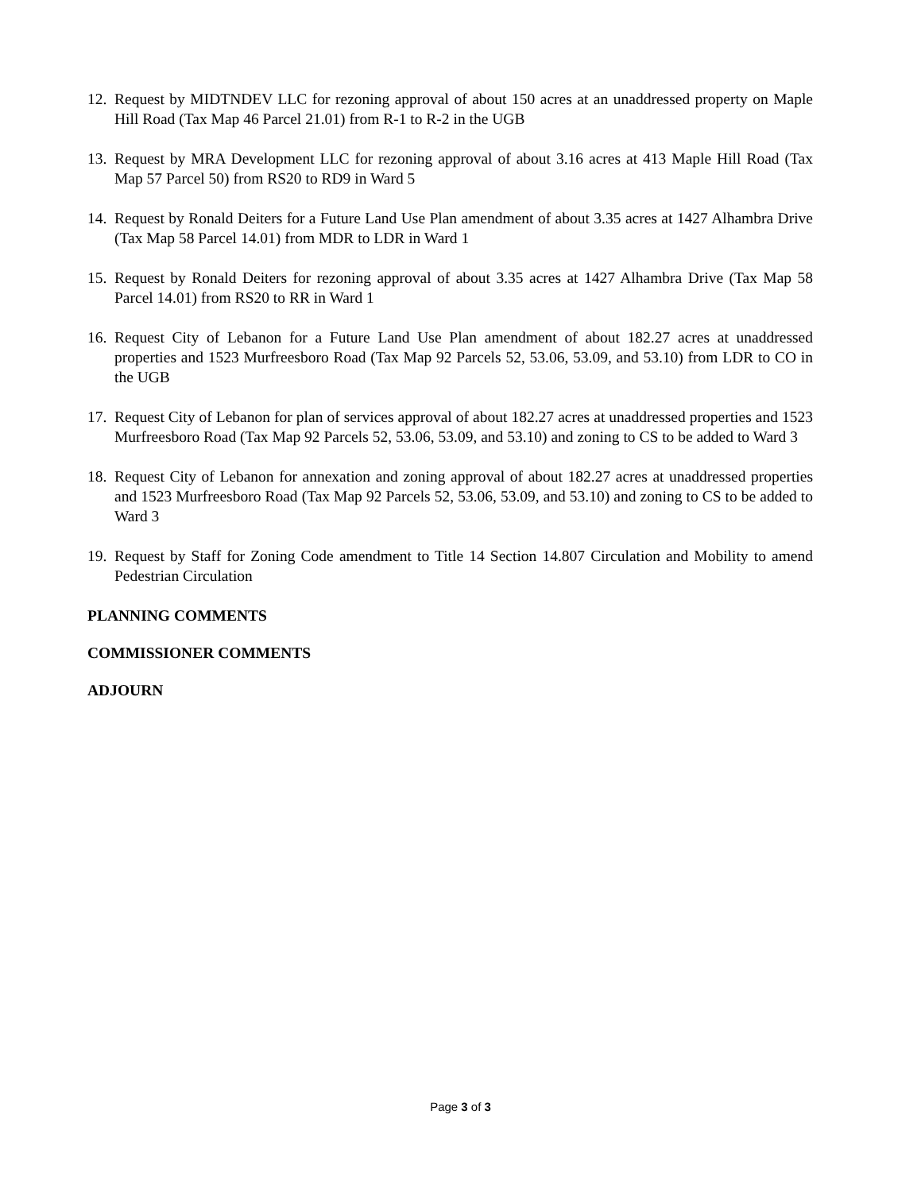12. Request by MIDTNDEV LLC for rezoning approval of about 150 acres at an unaddressed property on Maple Hill Road (Tax Map 46 Parcel 21.01) from R-1 to R-2 in the UGB
13. Request by MRA Development LLC for rezoning approval of about 3.16 acres at 413 Maple Hill Road (Tax Map 57 Parcel 50) from RS20 to RD9 in Ward 5
14. Request by Ronald Deiters for a Future Land Use Plan amendment of about 3.35 acres at 1427 Alhambra Drive (Tax Map 58 Parcel 14.01) from MDR to LDR in Ward 1
15. Request by Ronald Deiters for rezoning approval of about 3.35 acres at 1427 Alhambra Drive (Tax Map 58 Parcel 14.01) from RS20 to RR in Ward 1
16. Request City of Lebanon for a Future Land Use Plan amendment of about 182.27 acres at unaddressed properties and 1523 Murfreesboro Road (Tax Map 92 Parcels 52, 53.06, 53.09, and 53.10) from LDR to CO in the UGB
17. Request City of Lebanon for plan of services approval of about 182.27 acres at unaddressed properties and 1523 Murfreesboro Road (Tax Map 92 Parcels 52, 53.06, 53.09, and 53.10) and zoning to CS to be added to Ward 3
18. Request City of Lebanon for annexation and zoning approval of about 182.27 acres at unaddressed properties and 1523 Murfreesboro Road (Tax Map 92 Parcels 52, 53.06, 53.09, and 53.10) and zoning to CS to be added to Ward 3
19. Request by Staff for Zoning Code amendment to Title 14 Section 14.807 Circulation and Mobility to amend Pedestrian Circulation
PLANNING COMMENTS
COMMISSIONER COMMENTS
ADJOURN
Page 3 of 3